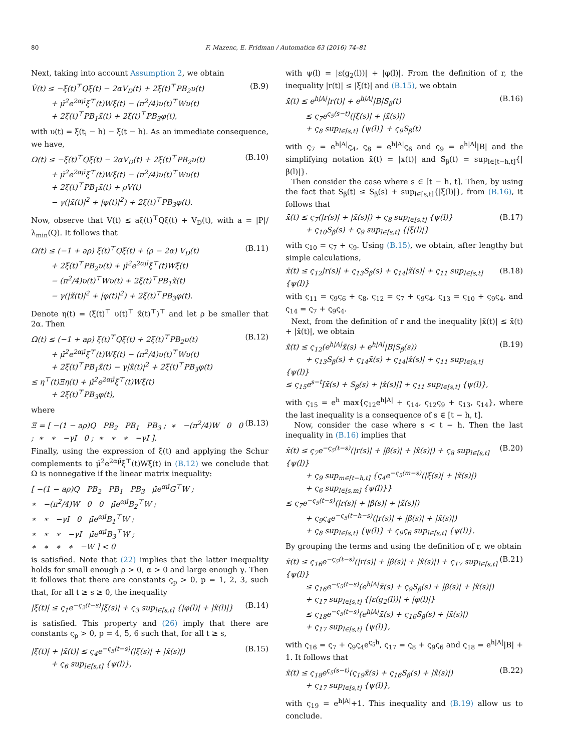80 F. Mazenc, E. Fridman / Automatica 63 (2016) 74–81
Next, taking into account Assumption 2, we obtain
V̇(t) ≤ −ξ(t)<sup>⊤</sup>Qξ(t) − 2αV<sub>D</sub>(t) + 2ξ(t)<sup>⊤</sup>PB<sub>2</sub>υ(t)
+ μ̄<sup>2</sup>e<sup>2αμ̄</sup>ξ̇<sup>⊤</sup>(t)Wξ̇(t) − (π<sup>2</sup>/4)υ(t)<sup>⊤</sup>Wυ(t)
+ 2ξ(t)<sup>⊤</sup>PB<sub>1</sub>x̃(t) + 2ξ(t)<sup>⊤</sup>PB<sub>3</sub>φ(t), (B.9)
with υ(t) = ξ(t<sub>i</sub> − h) − ξ(t − h). As an immediate consequence, we have,
Ω(t) ≤ −ξ(t)<sup>⊤</sup>Qξ(t) − 2αV<sub>D</sub>(t) + 2ξ(t)<sup>⊤</sup>PB<sub>2</sub>υ(t)
+ μ̄<sup>2</sup>e<sup>2αμ̄</sup>ξ̇<sup>⊤</sup>(t)Wξ̇(t) − (π<sup>2</sup>/4)υ(t)<sup>⊤</sup>Wυ(t)
+ 2ξ(t)<sup>⊤</sup>PB<sub>1</sub>x̃(t) + ρV(t)
− γ(|x̃(t)|<sup>2</sup> + |φ(t)|<sup>2</sup>) + 2ξ(t)<sup>⊤</sup>PB<sub>3</sub>φ(t). (B.10)
Now, observe that V(t) ≤ aξ(t)<sup>⊤</sup>Qξ(t) + V<sub>D</sub>(t), with a = |P|/λ<sub>min</sub>(Q). It follows that
Ω(t) ≤ (−1 + aρ) ξ(t)<sup>⊤</sup>Qξ(t) + (ρ − 2α) V<sub>D</sub>(t)
+ 2ξ(t)<sup>⊤</sup>PB<sub>2</sub>υ(t) + μ̄<sup>2</sup>e<sup>2αμ̄</sup>ξ̇<sup>⊤</sup>(t)Wξ̇(t)
− (π<sup>2</sup>/4)υ(t)<sup>⊤</sup>Wυ(t) + 2ξ(t)<sup>⊤</sup>PB<sub>1</sub>x̃(t)
− γ(|x̃(t)|<sup>2</sup> + |φ(t)|<sup>2</sup>) + 2ξ(t)<sup>⊤</sup>PB<sub>3</sub>φ(t). (B.11)
Denote η(t) = (ξ(t)<sup>⊤</sup> υ(t)<sup>⊤</sup> x̃(t)<sup>⊤</sup>)<sup>⊤</sup> and let ρ be smaller that 2α. Then
Ω(t) ≤ (−1 + aρ) ξ(t)<sup>⊤</sup>Qξ(t) + 2ξ(t)<sup>⊤</sup>PB<sub>2</sub>υ(t)
+ μ̄<sup>2</sup>e<sup>2αμ̄</sup>ξ̇<sup>⊤</sup>(t)Wξ̇(t) − (π<sup>2</sup>/4)υ(t)<sup>⊤</sup>Wυ(t)
+ 2ξ(t)<sup>⊤</sup>PB<sub>1</sub>x̃(t) − γ|x̃(t)|<sup>2</sup> + 2ξ(t)<sup>⊤</sup>PB<sub>3</sub>φ(t)
≤ η<sup>⊤</sup>(t)Ξη(t) + μ̄<sup>2</sup>e<sup>2αμ̄</sup>ξ̇<sup>⊤</sup>(t)Wξ̇(t)
+ 2ξ(t)<sup>⊤</sup>PB<sub>3</sub>φ(t), (B.12)
where
Ξ = [ −(1 − aρ)Q PB<sub>2</sub> PB<sub>1</sub> PB<sub>3</sub> ; ∗ −(π<sup>2</sup>/4)W 0 0 ; ∗ ∗ −γI 0 ; ∗ ∗ ∗ −γI ]. (B.13)
Finally, using the expression of ξ̇(t) and applying the Schur complements to μ̄<sup>2</sup>e<sup>2αμ̄</sup>ξ̇<sup>⊤</sup>(t)Wξ̇(t) in (B.12) we conclude that Ω is nonnegative if the linear matrix inequality:
[ −(1 − aρ)Q PB<sub>2</sub> PB<sub>1</sub> PB<sub>3</sub> μ̄e<sup>αμ̄</sup>G<sup>⊤</sup>W ;
∗ −(π<sup>2</sup>/4)W 0 0 μ̄e<sup>αμ̄</sup>B<sub>2</sub><sup>⊤</sup>W ;
∗ ∗ −γI 0 μ̄e<sup>αμ̄</sup>B<sub>1</sub><sup>⊤</sup>W ;
∗ ∗ ∗ −γI μ̄e<sup>αμ̄</sup>B<sub>3</sub><sup>⊤</sup>W ;
∗ ∗ ∗ ∗ −W ] < 0
is satisfied. Note that (22) implies that the latter inequality holds for small enough ρ > 0, α > 0 and large enough γ. Then it follows that there are constants ς<sub>p</sub> > 0, p = 1, 2, 3, such that, for all t ≥ s ≥ 0, the inequality
|ξ(t)| ≤ ς<sub>1</sub>e<sup>−ς<sub>2</sub>(t−s)</sup>|ξ(s)| + ς<sub>3</sub> sup<sub>l∈[s,t]</sub> {|φ(l)| + |x̃(l)|} (B.14)
is satisfied. This property and (26) imply that there are constants ς<sub>p</sub> > 0, p = 4, 5, 6 such that, for all t ≥ s,
|ξ(t)| + |x̃(t)| ≤ ς<sub>4</sub>e<sup>−ς<sub>5</sub>(t−s)</sup>(|ξ(s)| + |x̃(s)|)
+ ς<sub>6</sub> sup<sub>l∈[s,t]</sub> {ψ(l)}, (B.15)
with ψ(l) = |ε(g<sub>2</sub>(l))| + |φ(l)|. From the definition of r, the inequality |r(t)| ≤ |ξ(t)| and (B.15), we obtain
x̄(t) ≤ e<sup>h|A|</sup>|r(t)| + e<sup>h|A|</sup>|B|S<sub>β</sub>(t)
≤ ς<sub>7</sub>e<sup>ς<sub>5</sub>(s−t)</sup>(|ξ(s)| + |x̃(s)|)
+ ς<sub>8</sub> sup<sub>l∈[s,t]</sub> {ψ(l)} + ς<sub>9</sub>S<sub>β</sub>(t) (B.16)
with ς<sub>7</sub> = e<sup>h|A|</sup>ς<sub>4</sub>, ς<sub>8</sub> = e<sup>h|A|</sup>ς<sub>6</sub> and ς<sub>9</sub> = e<sup>h|A|</sup>|B| and the simplifying notation x̄(t) = |x(t)| and S<sub>β</sub>(t) = sup<sub>l∈[t−h,t]</sub>{|β(l)|}.
Then consider the case where s ∈ [t − h, t]. Then, by using the fact that S<sub>β</sub>(t) ≤ S<sub>β</sub>(s) + sup<sub>l∈[s,t]</sub>{|ξ(l)|}, from (B.16), it follows that
x̄(t) ≤ ς<sub>7</sub>(|r(s)| + |x̃(s)|) + ς<sub>8</sub> sup<sub>l∈[s,t]</sub> {ψ(l)}
+ ς<sub>10</sub>S<sub>β</sub>(s) + ς<sub>9</sub> sup<sub>l∈[s,t]</sub> {|ξ(l)|} (B.17)
with ς<sub>10</sub> = ς<sub>7</sub> + ς<sub>9</sub>. Using (B.15), we obtain, after lengthy but simple calculations,
x̄(t) ≤ ς<sub>12</sub>|r(s)| + ς<sub>13</sub>S<sub>β</sub>(s) + ς<sub>14</sub>|x̃(s)| + ς<sub>11</sub> sup<sub>l∈[s,t]</sub> {ψ(l)} (B.18)
with ς<sub>11</sub> = ς<sub>9</sub>ς<sub>6</sub> + ς<sub>8</sub>, ς<sub>12</sub> = ς<sub>7</sub> + ς<sub>9</sub>ς<sub>4</sub>, ς<sub>13</sub> = ς<sub>10</sub> + ς<sub>9</sub>ς<sub>4</sub>, and ς<sub>14</sub> = ς<sub>7</sub> + ς<sub>9</sub>ς<sub>4</sub>.
Next, from the definition of r and the inequality |x̃(t)| ≤ x̄(t) + |x̂(t)|, we obtain
x̄(t) ≤ ς<sub>12</sub>(e<sup>h|A|</sup>x̄(s) + e<sup>h|A|</sup>|B|S<sub>β</sub>(s))
+ ς<sub>13</sub>S<sub>β</sub>(s) + ς<sub>14</sub>x̄(s) + ς<sub>14</sub>|x̂(s)| + ς<sub>11</sub> sup<sub>l∈[s,t]</sub> {ψ(l)}
≤ ς<sub>15</sub>e<sup>s−t</sup>[x̄(s) + S<sub>β</sub>(s) + |x̂(s)|] + ς<sub>11</sub> sup<sub>l∈[s,t]</sub> {ψ(l)}, (B.19)
with ς<sub>15</sub> = e<sup>h</sup> max{ς<sub>12</sub>e<sup>h|A|</sup> + ς<sub>14</sub>, ς<sub>12</sub>ς<sub>9</sub> + ς<sub>13</sub>, ς<sub>14</sub>}, where the last inequality is a consequence of s ∈ [t − h, t].
Now, consider the case where s < t − h. Then the last inequality in (B.16) implies that
x̄(t) ≤ ς<sub>7</sub>e<sup>−ς<sub>5</sub>(t−s)</sup>(|r(s)| + |β(s)| + |x̃(s)|) + ς<sub>8</sub> sup<sub>l∈[s,t]</sub> {ψ(l)}
+ ς<sub>9</sub> sup<sub>m∈[t−h,t]</sub> {ς<sub>4</sub>e<sup>−ς<sub>5</sub>(m−s)</sup>(|ξ(s)| + |x̃(s)|)
+ ς<sub>6</sub> sup<sub>l∈[s,m]</sub> {ψ(l)}}
≤ ς<sub>7</sub>e<sup>−ς<sub>5</sub>(t−s)</sup>(|r(s)| + |β(s)| + |x̃(s)|)
+ ς<sub>9</sub>ς<sub>4</sub>e<sup>−ς<sub>5</sub>(t−h−s)</sup>(|r(s)| + |β(s)| + |x̃(s)|)
+ ς<sub>8</sub> sup<sub>l∈[s,t]</sub> {ψ(l)} + ς<sub>9</sub>ς<sub>6</sub> sup<sub>l∈[s,t]</sub> {ψ(l)}. (B.20)
By grouping the terms and using the definition of r, we obtain
x̄(t) ≤ ς<sub>16</sub>e<sup>−ς<sub>5</sub>(t−s)</sup>(|r(s)| + |β(s)| + |x̃(s)|) + ς<sub>17</sub> sup<sub>l∈[s,t]</sub> {ψ(l)}
≤ ς<sub>16</sub>e<sup>−ς<sub>5</sub>(t−s)</sup>(e<sup>h|A|</sup>x̄(s) + ς<sub>9</sub>S<sub>β</sub>(s) + |β(s)| + |x̃(s)|)
+ ς<sub>17</sub> sup<sub>l∈[s,t]</sub> {|ε(g<sub>2</sub>(l))| + |φ(l)|}
≤ ς<sub>18</sub>e<sup>−ς<sub>5</sub>(t−s)</sup>(e<sup>h|A|</sup>x̄(s) + ς<sub>16</sub>S<sub>β</sub>(s) + |x̃(s)|)
+ ς<sub>17</sub> sup<sub>l∈[s,t]</sub> {ψ(l)}, (B.21)
with ς<sub>16</sub> = ς<sub>7</sub> + ς<sub>9</sub>ς<sub>4</sub>e<sup>ς<sub>5</sub>h</sup>, ς<sub>17</sub> = ς<sub>8</sub> + ς<sub>9</sub>ς<sub>6</sub> and ς<sub>18</sub> = e<sup>h|A|</sup>|B| + 1. It follows that
x̄(t) ≤ ς<sub>18</sub>e<sup>ς<sub>5</sub>(s−t)</sup>(ς<sub>19</sub>x̄(s) + ς<sub>16</sub>S<sub>β</sub>(s) + |x̂(s)|)
+ ς<sub>17</sub> sup<sub>l∈[s,t]</sub> {ψ(l)}, (B.22)
with ς<sub>19</sub> = e<sup>h|A|</sup>+1. This inequality and (B.19) allow us to conclude.